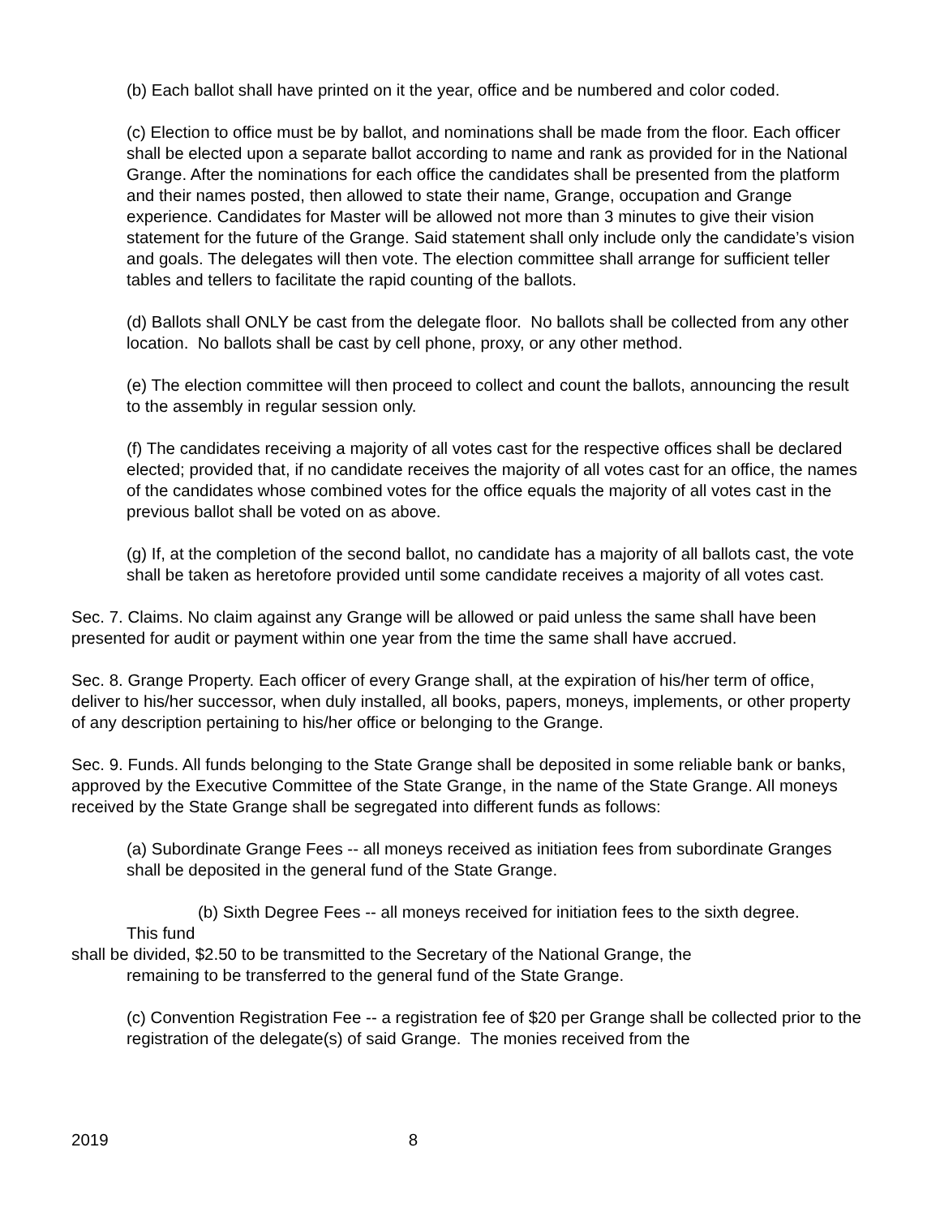(b) Each ballot shall have printed on it the year, office and be numbered and color coded.
(c) Election to office must be by ballot, and nominations shall be made from the floor. Each officer shall be elected upon a separate ballot according to name and rank as provided for in the National Grange. After the nominations for each office the candidates shall be presented from the platform and their names posted, then allowed to state their name, Grange, occupation and Grange experience. Candidates for Master will be allowed not more than 3 minutes to give their vision statement for the future of the Grange. Said statement shall only include only the candidate’s vision and goals. The delegates will then vote. The election committee shall arrange for sufficient teller tables and tellers to facilitate the rapid counting of the ballots.
(d) Ballots shall ONLY be cast from the delegate floor. No ballots shall be collected from any other location. No ballots shall be cast by cell phone, proxy, or any other method.
(e) The election committee will then proceed to collect and count the ballots, announcing the result to the assembly in regular session only.
(f) The candidates receiving a majority of all votes cast for the respective offices shall be declared elected; provided that, if no candidate receives the majority of all votes cast for an office, the names of the candidates whose combined votes for the office equals the majority of all votes cast in the previous ballot shall be voted on as above.
(g) If, at the completion of the second ballot, no candidate has a majority of all ballots cast, the vote shall be taken as heretofore provided until some candidate receives a majority of all votes cast.
Sec. 7. Claims. No claim against any Grange will be allowed or paid unless the same shall have been presented for audit or payment within one year from the time the same shall have accrued.
Sec. 8. Grange Property. Each officer of every Grange shall, at the expiration of his/her term of office, deliver to his/her successor, when duly installed, all books, papers, moneys, implements, or other property of any description pertaining to his/her office or belonging to the Grange.
Sec. 9. Funds. All funds belonging to the State Grange shall be deposited in some reliable bank or banks, approved by the Executive Committee of the State Grange, in the name of the State Grange. All moneys received by the State Grange shall be segregated into different funds as follows:
(a) Subordinate Grange Fees -- all moneys received as initiation fees from subordinate Granges shall be deposited in the general fund of the State Grange.
(b) Sixth Degree Fees -- all moneys received for initiation fees to the sixth degree.
This fund
shall be divided, $2.50 to be transmitted to the Secretary of the National Grange, the
remaining to be transferred to the general fund of the State Grange.
(c) Convention Registration Fee -- a registration fee of $20 per Grange shall be collected prior to the registration of the delegate(s) of said Grange. The monies received from the
2019 8